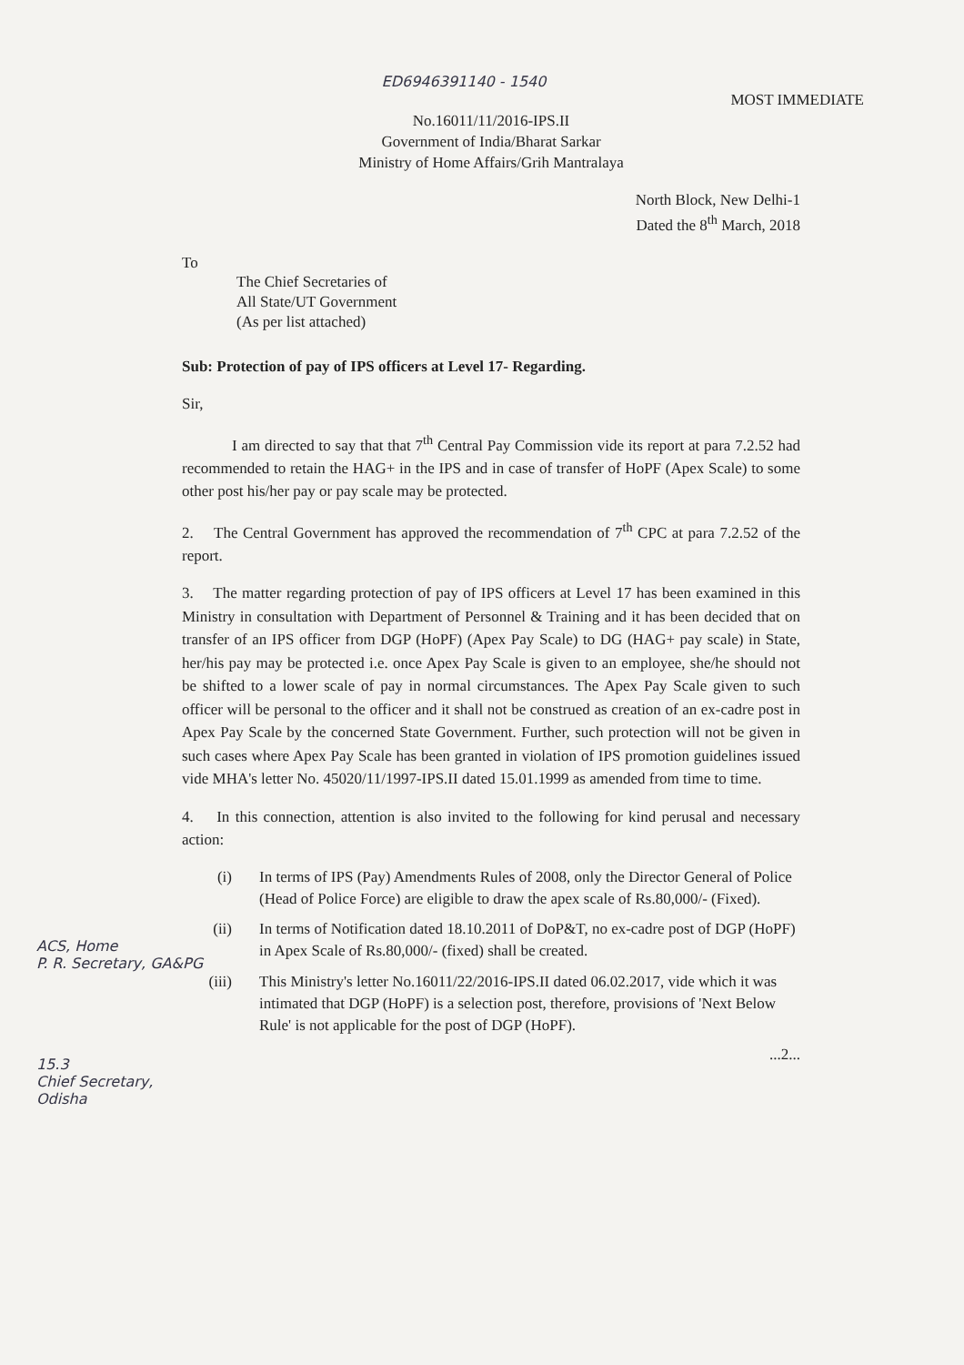ED6946391140 - 1540
MOST IMMEDIATE
No.16011/11/2016-IPS.II
Government of India/Bharat Sarkar
Ministry of Home Affairs/Grih Mantralaya
North Block, New Delhi-1
Dated the 8<sup>th</sup> March, 2018
To
The Chief Secretaries of
All State/UT Government
(As per list attached)
Sub: Protection of pay of IPS officers at Level 17- Regarding.
Sir,
I am directed to say that that 7<sup>th</sup> Central Pay Commission vide its report at para 7.2.52 had recommended to retain the HAG+ in the IPS and in case of transfer of HoPF (Apex Scale) to some other post his/her pay or pay scale may be protected.
2. The Central Government has approved the recommendation of 7<sup>th</sup> CPC at para 7.2.52 of the report.
3. The matter regarding protection of pay of IPS officers at Level 17 has been examined in this Ministry in consultation with Department of Personnel & Training and it has been decided that on transfer of an IPS officer from DGP (HoPF) (Apex Pay Scale) to DG (HAG+ pay scale) in State, her/his pay may be protected i.e. once Apex Pay Scale is given to an employee, she/he should not be shifted to a lower scale of pay in normal circumstances. The Apex Pay Scale given to such officer will be personal to the officer and it shall not be construed as creation of an ex-cadre post in Apex Pay Scale by the concerned State Government. Further, such protection will not be given in such cases where Apex Pay Scale has been granted in violation of IPS promotion guidelines issued vide MHA's letter No. 45020/11/1997-IPS.II dated 15.01.1999 as amended from time to time.
4. In this connection, attention is also invited to the following for kind perusal and necessary action:
ACS, Home
P. R. Secretary, GA&PG
(i) In terms of IPS (Pay) Amendments Rules of 2008, only the Director General of Police (Head of Police Force) are eligible to draw the apex scale of Rs.80,000/- (Fixed).
(ii) In terms of Notification dated 18.10.2011 of DoP&T, no ex-cadre post of DGP (HoPF) in Apex Scale of Rs.80,000/- (fixed) shall be created.
15.3
Chief Secretary,
Odisha
(iii) This Ministry's letter No.16011/22/2016-IPS.II dated 06.02.2017, vide which it was intimated that DGP (HoPF) is a selection post, therefore, provisions of 'Next Below Rule' is not applicable for the post of DGP (HoPF).
...2...